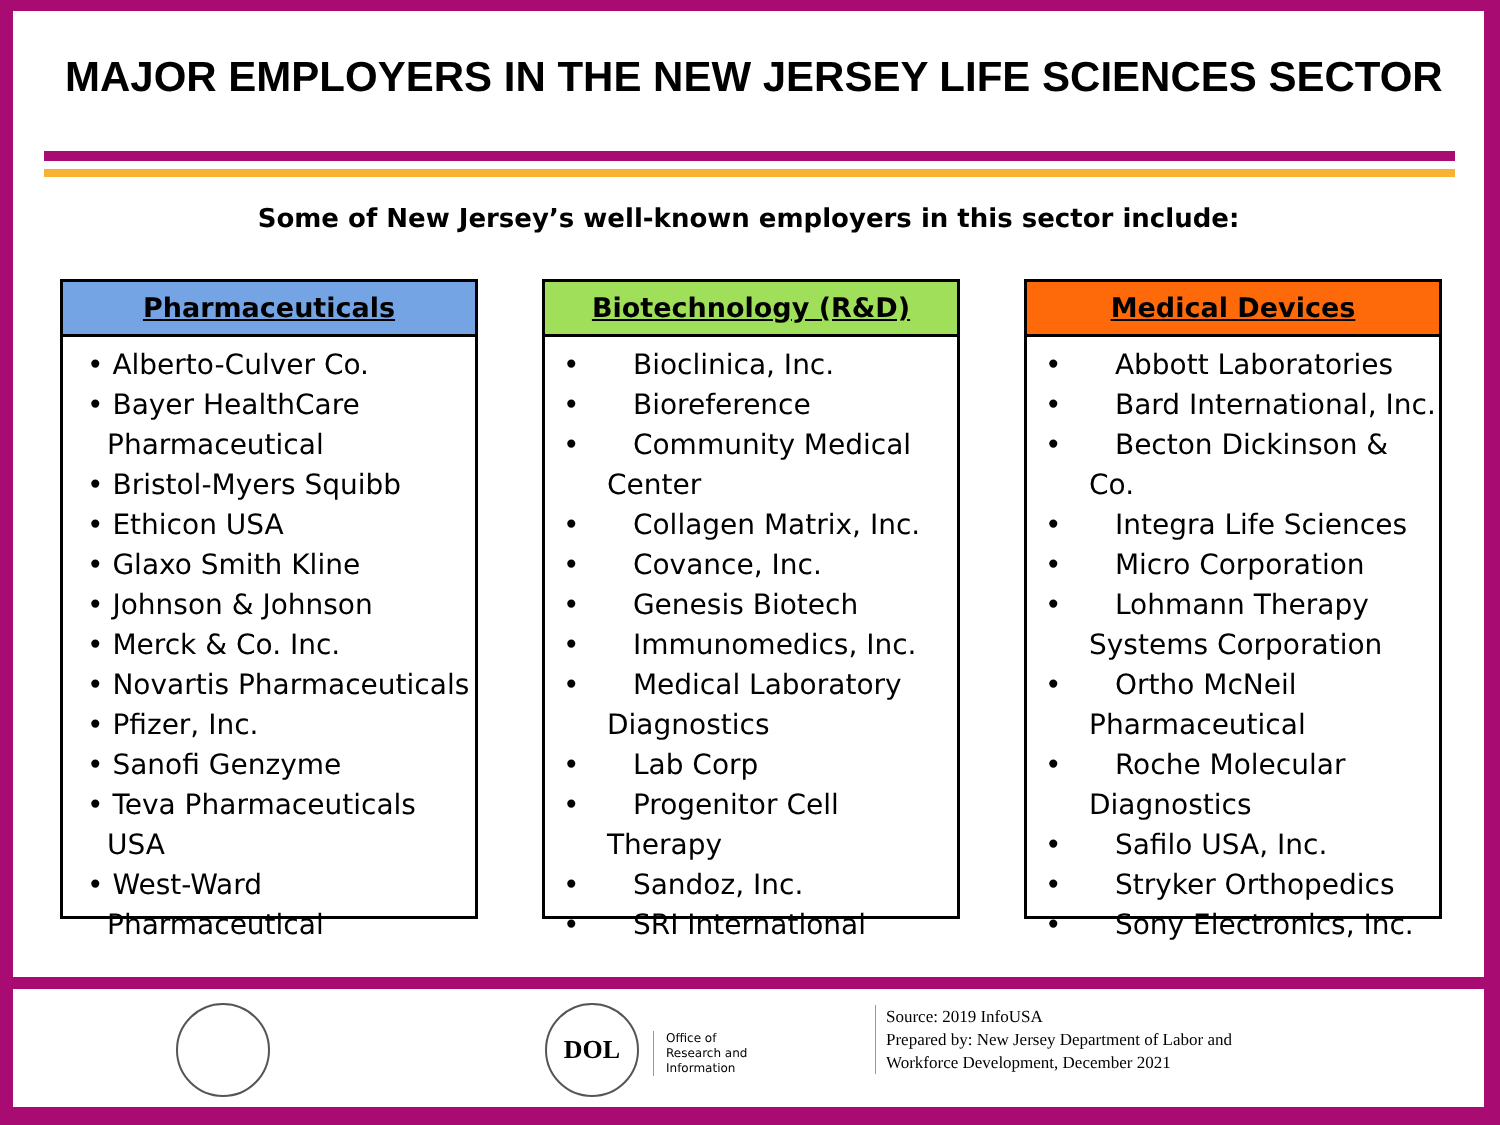MAJOR EMPLOYERS IN THE NEW JERSEY LIFE SCIENCES SECTOR
Some of New Jersey’s well-known employers in this sector include:
Pharmaceuticals
• Alberto-Culver Co.
• Bayer HealthCare Pharmaceutical
• Bristol-Myers Squibb
• Ethicon USA
• Glaxo Smith Kline
• Johnson & Johnson
• Merck & Co. Inc.
• Novartis Pharmaceuticals
• Pfizer, Inc.
• Sanofi Genzyme
• Teva Pharmaceuticals USA
• West-Ward Pharmaceutical
Biotechnology (R&D)
• Bioclinica, Inc.
• Bioreference
• Community Medical Center
• Collagen Matrix, Inc.
• Covance, Inc.
• Genesis Biotech
• Immunomedics, Inc.
• Medical Laboratory Diagnostics
• Lab Corp
• Progenitor Cell Therapy
• Sandoz, Inc.
• SRI International
Medical Devices
• Abbott Laboratories
• Bard International, Inc.
• Becton Dickinson & Co.
• Integra Life Sciences
• Micro Corporation
• Lohmann Therapy Systems Corporation
• Ortho McNeil Pharmaceutical
• Roche Molecular Diagnostics
• Safilo USA, Inc.
• Stryker Orthopedics
• Sony Electronics, Inc.
DOL
Office of
Research and
Information
Source: 2019 InfoUSA
Prepared by: New Jersey Department of Labor and
Workforce Development, December 2021